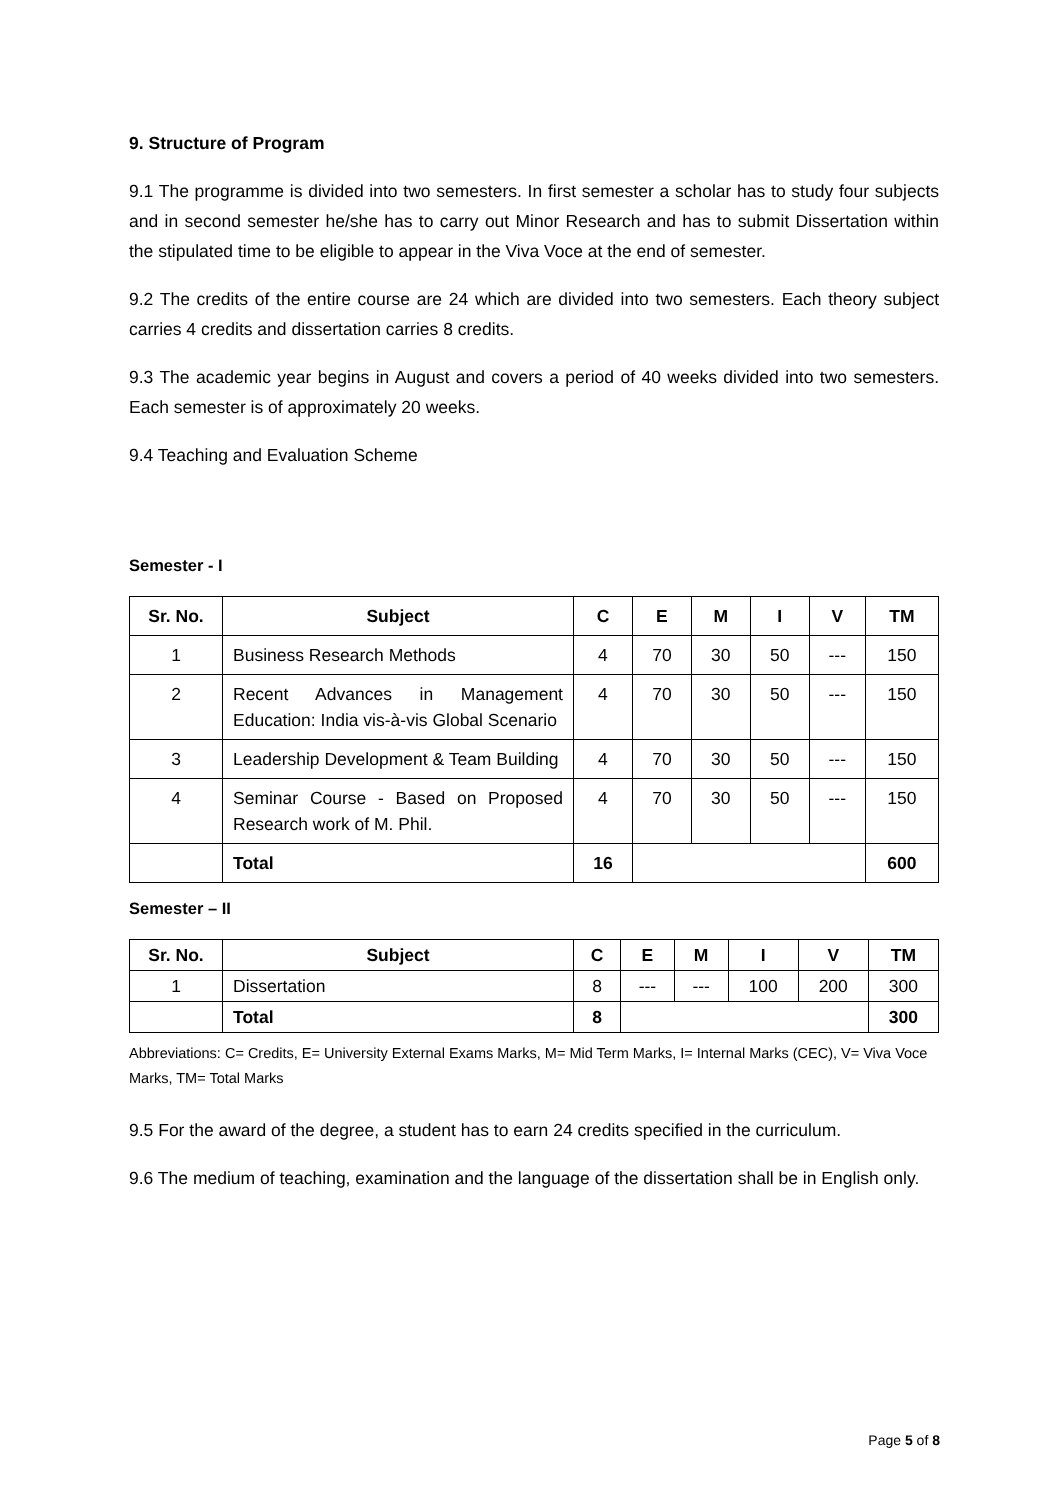9. Structure of Program
9.1 The programme is divided into two semesters. In first semester a scholar has to study four subjects and in second semester he/she has to carry out Minor Research and has to submit Dissertation within the stipulated time to be eligible to appear in the Viva Voce at the end of semester.
9.2 The credits of the entire course are 24 which are divided into two semesters. Each theory subject carries 4 credits and dissertation carries 8 credits.
9.3 The academic year begins in August and covers a period of 40 weeks divided into two semesters. Each semester is of approximately 20 weeks.
9.4 Teaching and Evaluation Scheme
Semester - I
| Sr. No. | Subject | C | E | M | I | V | TM |
| --- | --- | --- | --- | --- | --- | --- | --- |
| 1 | Business Research Methods | 4 | 70 | 30 | 50 | --- | 150 |
| 2 | Recent Advances in Management Education: India vis-à-vis Global Scenario | 4 | 70 | 30 | 50 | --- | 150 |
| 3 | Leadership Development & Team Building | 4 | 70 | 30 | 50 | --- | 150 |
| 4 | Seminar Course - Based on Proposed Research work of M. Phil. | 4 | 70 | 30 | 50 | --- | 150 |
| | Total | 16 | | | | | 600 |
Semester – II
| Sr. No. | Subject | C | E | M | I | V | TM |
| --- | --- | --- | --- | --- | --- | --- | --- |
| 1 | Dissertation | 8 | --- | --- | 100 | 200 | 300 |
| | Total | 8 | | | | | 300 |
Abbreviations: C= Credits, E= University External Exams Marks, M= Mid Term Marks, I= Internal Marks (CEC), V= Viva Voce Marks, TM= Total Marks
9.5 For the award of the degree, a student has to earn 24 credits specified in the curriculum.
9.6 The medium of teaching, examination and the language of the dissertation shall be in English only.
Page 5 of 8